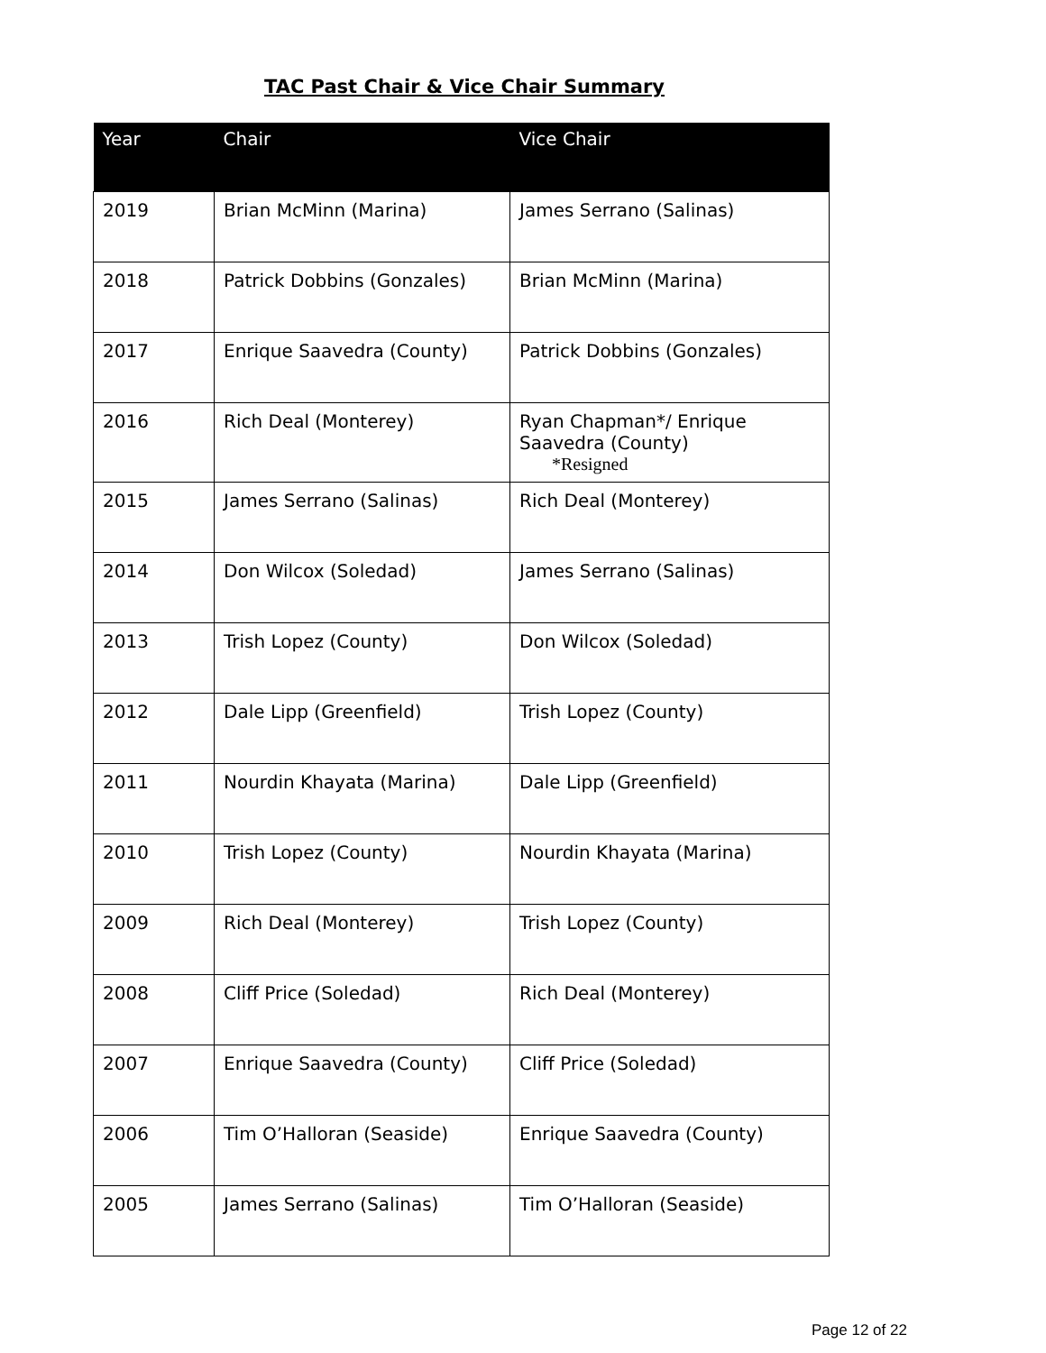TAC Past Chair & Vice Chair Summary
| Year | Chair | Vice Chair |
| --- | --- | --- |
| 2019 | Brian McMinn (Marina) | James Serrano (Salinas) |
| 2018 | Patrick Dobbins (Gonzales) | Brian McMinn (Marina) |
| 2017 | Enrique Saavedra (County) | Patrick Dobbins (Gonzales) |
| 2016 | Rich Deal (Monterey) | Ryan Chapman*/ Enrique Saavedra (County) *Resigned |
| 2015 | James Serrano (Salinas) | Rich Deal (Monterey) |
| 2014 | Don Wilcox (Soledad) | James Serrano (Salinas) |
| 2013 | Trish Lopez (County) | Don Wilcox (Soledad) |
| 2012 | Dale Lipp (Greenfield) | Trish Lopez (County) |
| 2011 | Nourdin Khayata (Marina) | Dale Lipp (Greenfield) |
| 2010 | Trish Lopez (County) | Nourdin Khayata (Marina) |
| 2009 | Rich Deal (Monterey) | Trish Lopez (County) |
| 2008 | Cliff Price (Soledad) | Rich Deal (Monterey) |
| 2007 | Enrique Saavedra (County) | Cliff Price (Soledad) |
| 2006 | Tim O’Halloran (Seaside) | Enrique Saavedra (County) |
| 2005 | James Serrano (Salinas) | Tim O’Halloran (Seaside) |
Page 12 of 22